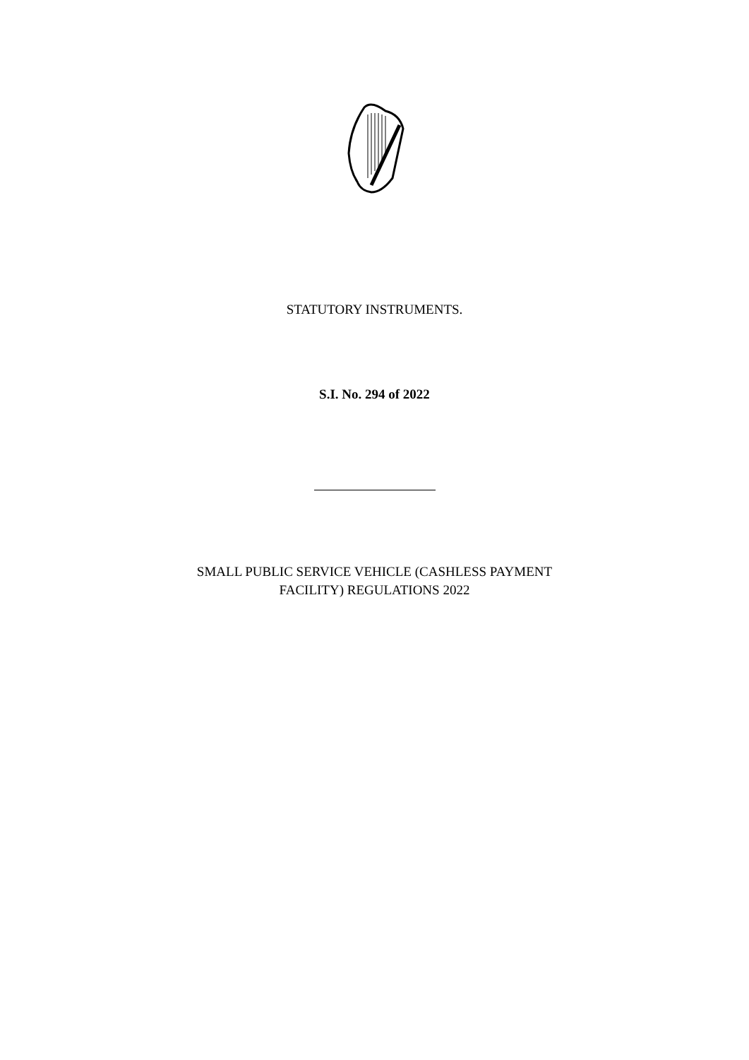STATUTORY INSTRUMENTS.
S.I. No. 294 of 2022
SMALL PUBLIC SERVICE VEHICLE (CASHLESS PAYMENT
FACILITY) REGULATIONS 2022